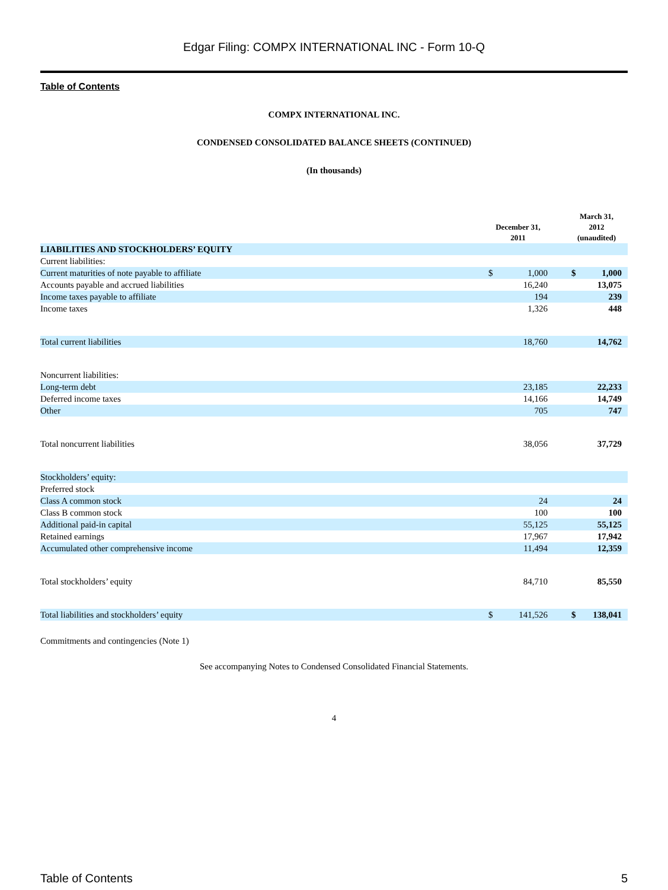Edgar Filing: COMPX INTERNATIONAL INC - Form 10-Q
Table of Contents
COMPX INTERNATIONAL INC.
CONDENSED CONSOLIDATED BALANCE SHEETS (CONTINUED)
(In thousands)
| | December 31, 2011 | | | March 31, 2012 (unaudited) | | |
| --- | --- | --- | --- | --- | --- | --- |
| LIABILITIES AND STOCKHOLDERS’ EQUITY | | | | | | |
| Current liabilities: | | | | | | |
| Current maturities of note payable to affiliate | $ | 1,000 | | $ | 1,000 | |
| Accounts payable and accrued liabilities | | 16,240 | | | 13,075 | |
| Income taxes payable to affiliate | | 194 | | | 239 | |
| Income taxes | | 1,326 | | | 448 | |
| Total current liabilities | | 18,760 | | | 14,762 | |
| Noncurrent liabilities: | | | | | | |
| Long-term debt | | 23,185 | | | 22,233 | |
| Deferred income taxes | | 14,166 | | | 14,749 | |
| Other | | 705 | | | 747 | |
| Total noncurrent liabilities | | 38,056 | | | 37,729 | |
| Stockholders’ equity: | | | | | | |
| Preferred stock | | | | | | |
| Class A common stock | | 24 | | | 24 | |
| Class B common stock | | 100 | | | 100 | |
| Additional paid-in capital | | 55,125 | | | 55,125 | |
| Retained earnings | | 17,967 | | | 17,942 | |
| Accumulated other comprehensive income | | 11,494 | | | 12,359 | |
| Total stockholders’ equity | | 84,710 | | | 85,550 | |
| Total liabilities and stockholders’ equity | $ | 141,526 | | $ | 138,041 | |
Commitments and contingencies (Note 1)
See accompanying Notes to Condensed Consolidated Financial Statements.
4
Table of Contents 5